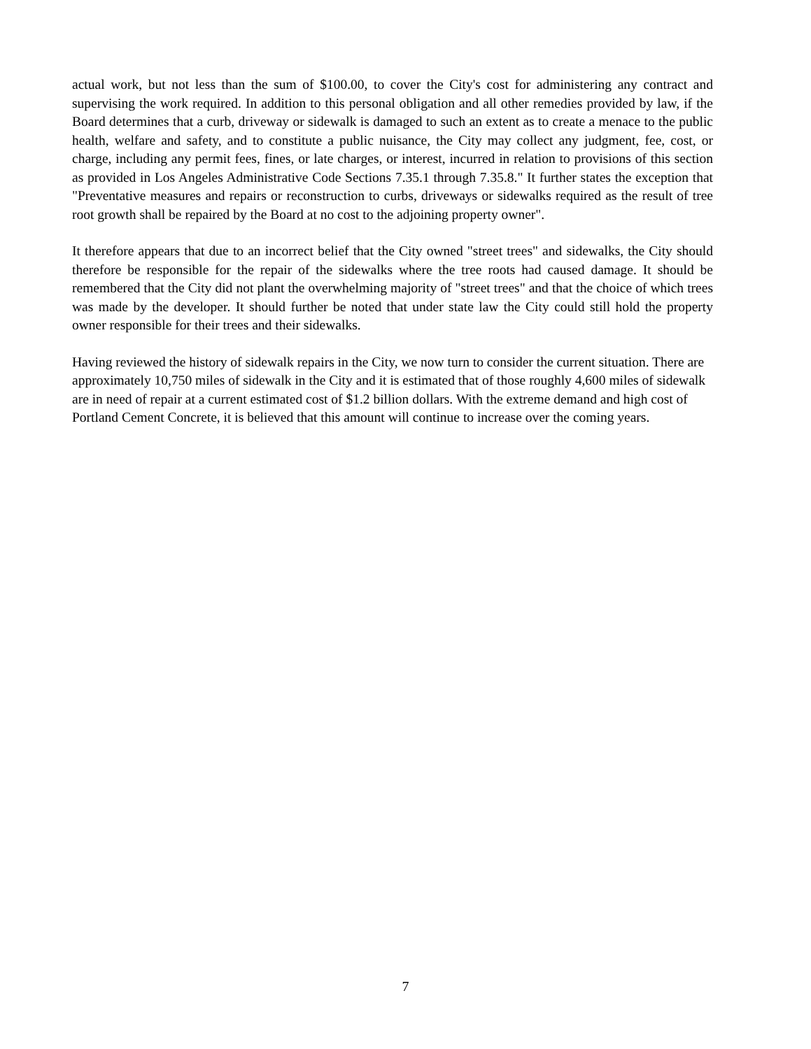actual work, but not less than the sum of $100.00, to cover the City's cost for administering any contract and supervising the work required. In addition to this personal obligation and all other remedies provided by law, if the Board determines that a curb, driveway or sidewalk is damaged to such an extent as to create a menace to the public health, welfare and safety, and to constitute a public nuisance, the City may collect any judgment, fee, cost, or charge, including any permit fees, fines, or late charges, or interest, incurred in relation to provisions of this section as provided in Los Angeles Administrative Code Sections 7.35.1 through 7.35.8." It further states the exception that "Preventative measures and repairs or reconstruction to curbs, driveways or sidewalks required as the result of tree root growth shall be repaired by the Board at no cost to the adjoining property owner".
It therefore appears that due to an incorrect belief that the City owned "street trees" and sidewalks, the City should therefore be responsible for the repair of the sidewalks where the tree roots had caused damage. It should be remembered that the City did not plant the overwhelming majority of "street trees" and that the choice of which trees was made by the developer. It should further be noted that under state law the City could still hold the property owner responsible for their trees and their sidewalks.
Having reviewed the history of sidewalk repairs in the City, we now turn to consider the current situation. There are approximately 10,750 miles of sidewalk in the City and it is estimated that of those roughly 4,600 miles of sidewalk are in need of repair at a current estimated cost of $1.2 billion dollars. With the extreme demand and high cost of Portland Cement Concrete, it is believed that this amount will continue to increase over the coming years.
7